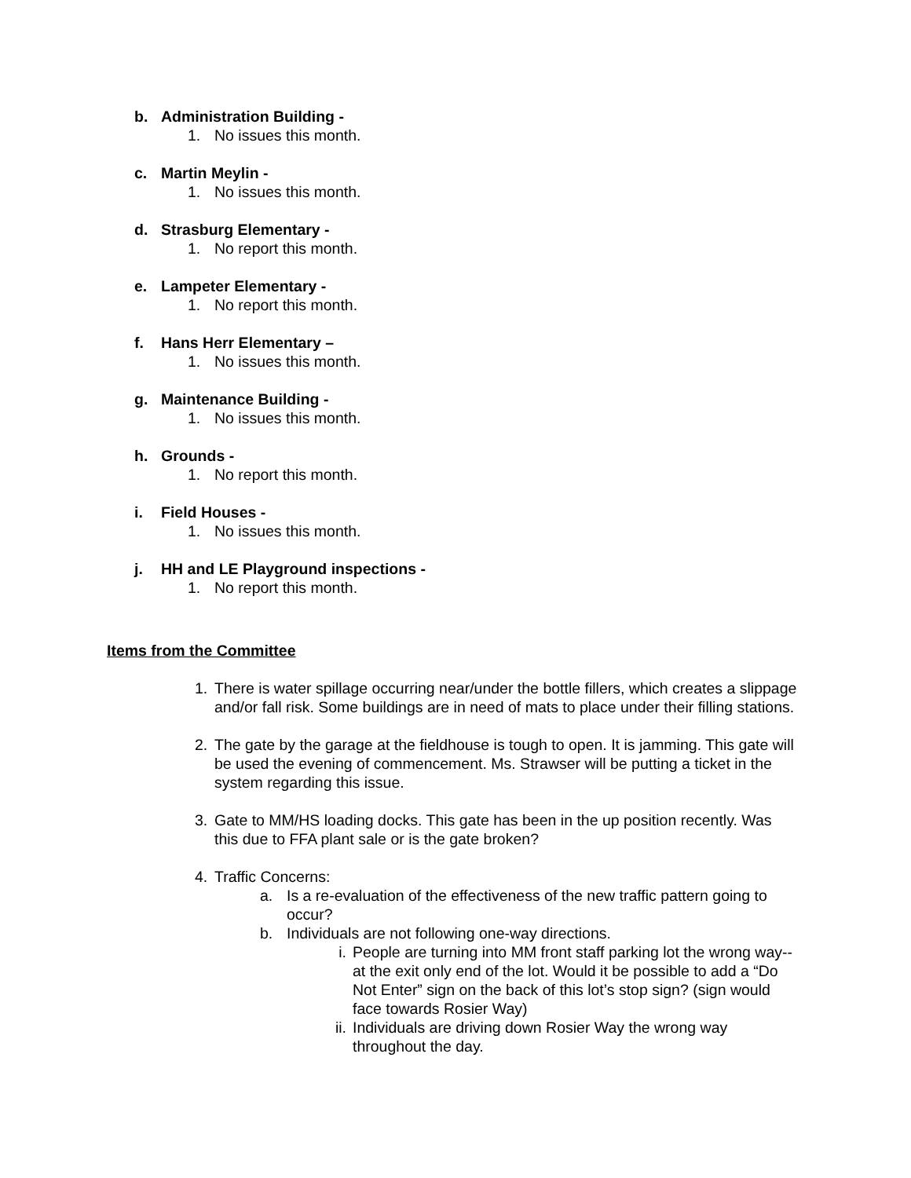b. Administration Building -
1. No issues this month.
c. Martin Meylin -
1. No issues this month.
d. Strasburg Elementary -
1. No report this month.
e. Lampeter Elementary -
1. No report this month.
f. Hans Herr Elementary –
1. No issues this month.
g. Maintenance Building -
1. No issues this month.
h. Grounds -
1. No report this month.
i. Field Houses -
1. No issues this month.
j. HH and LE Playground inspections -
1. No report this month.
Items from the Committee
1. There is water spillage occurring near/under the bottle fillers, which creates a slippage and/or fall risk. Some buildings are in need of mats to place under their filling stations.
2. The gate by the garage at the fieldhouse is tough to open. It is jamming. This gate will be used the evening of commencement. Ms. Strawser will be putting a ticket in the system regarding this issue.
3. Gate to MM/HS loading docks. This gate has been in the up position recently. Was this due to FFA plant sale or is the gate broken?
4. Traffic Concerns:
a. Is a re-evaluation of the effectiveness of the new traffic pattern going to occur?
b. Individuals are not following one-way directions.
i. People are turning into MM front staff parking lot the wrong way-- at the exit only end of the lot. Would it be possible to add a “Do Not Enter” sign on the back of this lot’s stop sign? (sign would face towards Rosier Way)
ii. Individuals are driving down Rosier Way the wrong way throughout the day.